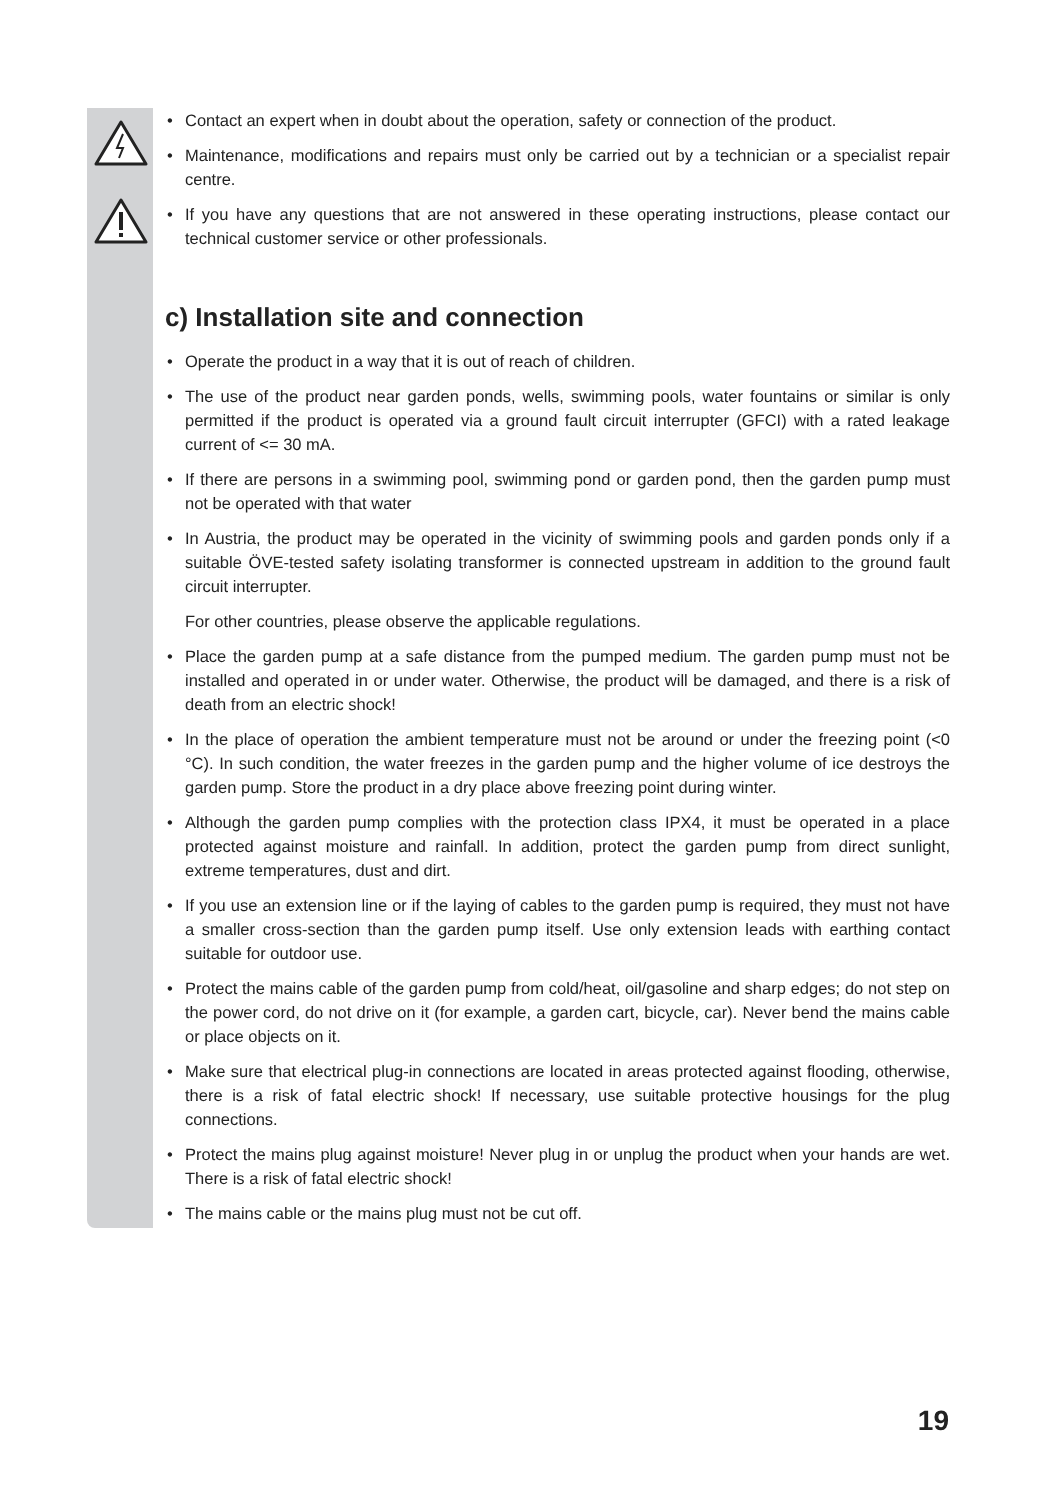• Contact an expert when in doubt about the operation, safety or connection of the product.
• Maintenance, modifications and repairs must only be carried out by a technician or a specialist repair centre.
• If you have any questions that are not answered in these operating instructions, please contact our technical customer service or other professionals.
c) Installation site and connection
• Operate the product in a way that it is out of reach of children.
• The use of the product near garden ponds, wells, swimming pools, water fountains or similar is only permitted if the product is operated via a ground fault circuit interrupter (GFCI) with a rated leakage current of <= 30 mA.
• If there are persons in a swimming pool, swimming pond or garden pond, then the garden pump must not be operated with that water
• In Austria, the product may be operated in the vicinity of swimming pools and garden ponds only if a suitable ÖVE-tested safety isolating transformer is connected upstream in addition to the ground fault circuit interrupter.
For other countries, please observe the applicable regulations.
• Place the garden pump at a safe distance from the pumped medium. The garden pump must not be installed and operated in or under water. Otherwise, the product will be damaged, and there is a risk of death from an electric shock!
• In the place of operation the ambient temperature must not be around or under the freezing point (<0 °C). In such condition, the water freezes in the garden pump and the higher volume of ice destroys the garden pump. Store the product in a dry place above freezing point during winter.
• Although the garden pump complies with the protection class IPX4, it must be operated in a place protected against moisture and rainfall. In addition, protect the garden pump from direct sunlight, extreme temperatures, dust and dirt.
• If you use an extension line or if the laying of cables to the garden pump is required, they must not have a smaller cross-section than the garden pump itself. Use only extension leads with earthing contact suitable for outdoor use.
• Protect the mains cable of the garden pump from cold/heat, oil/gasoline and sharp edges; do not step on the power cord, do not drive on it (for example, a garden cart, bicycle, car). Never bend the mains cable or place objects on it.
• Make sure that electrical plug-in connections are located in areas protected against flooding, otherwise, there is a risk of fatal electric shock! If necessary, use suitable protective housings for the plug connections.
• Protect the mains plug against moisture! Never plug in or unplug the product when your hands are wet. There is a risk of fatal electric shock!
• The mains cable or the mains plug must not be cut off.
19